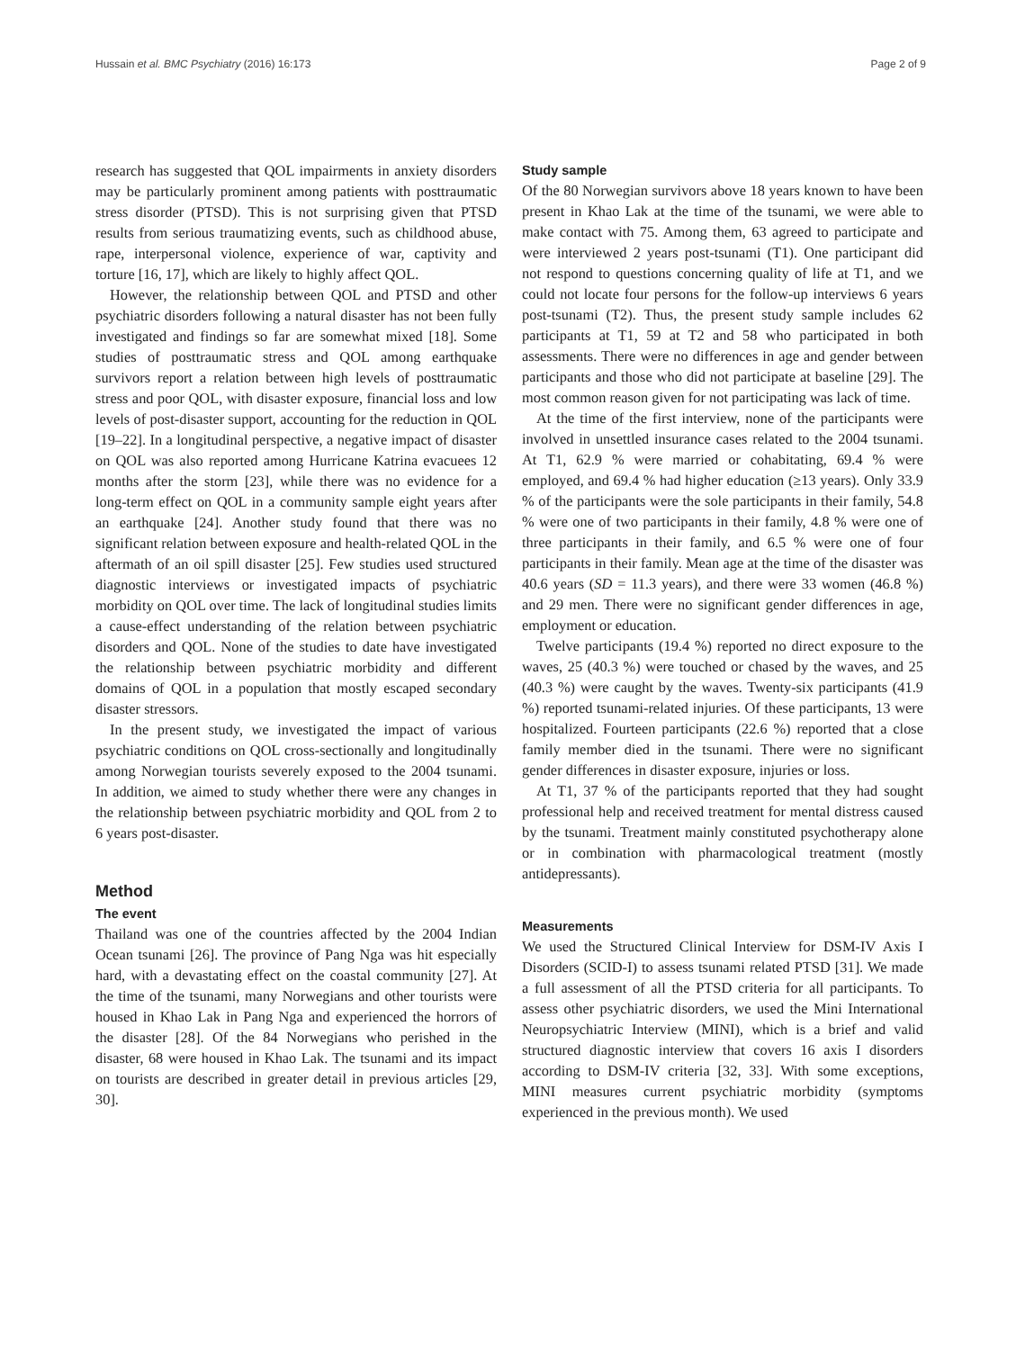Hussain et al. BMC Psychiatry (2016) 16:173 Page 2 of 9
research has suggested that QOL impairments in anxiety disorders may be particularly prominent among patients with posttraumatic stress disorder (PTSD). This is not surprising given that PTSD results from serious traumatizing events, such as childhood abuse, rape, interpersonal violence, experience of war, captivity and torture [16, 17], which are likely to highly affect QOL.
However, the relationship between QOL and PTSD and other psychiatric disorders following a natural disaster has not been fully investigated and findings so far are somewhat mixed [18]. Some studies of posttraumatic stress and QOL among earthquake survivors report a relation between high levels of posttraumatic stress and poor QOL, with disaster exposure, financial loss and low levels of post-disaster support, accounting for the reduction in QOL [19–22]. In a longitudinal perspective, a negative impact of disaster on QOL was also reported among Hurricane Katrina evacuees 12 months after the storm [23], while there was no evidence for a long-term effect on QOL in a community sample eight years after an earthquake [24]. Another study found that there was no significant relation between exposure and health-related QOL in the aftermath of an oil spill disaster [25]. Few studies used structured diagnostic interviews or investigated impacts of psychiatric morbidity on QOL over time. The lack of longitudinal studies limits a cause-effect understanding of the relation between psychiatric disorders and QOL. None of the studies to date have investigated the relationship between psychiatric morbidity and different domains of QOL in a population that mostly escaped secondary disaster stressors.
In the present study, we investigated the impact of various psychiatric conditions on QOL cross-sectionally and longitudinally among Norwegian tourists severely exposed to the 2004 tsunami. In addition, we aimed to study whether there were any changes in the relationship between psychiatric morbidity and QOL from 2 to 6 years post-disaster.
Method
The event
Thailand was one of the countries affected by the 2004 Indian Ocean tsunami [26]. The province of Pang Nga was hit especially hard, with a devastating effect on the coastal community [27]. At the time of the tsunami, many Norwegians and other tourists were housed in Khao Lak in Pang Nga and experienced the horrors of the disaster [28]. Of the 84 Norwegians who perished in the disaster, 68 were housed in Khao Lak. The tsunami and its impact on tourists are described in greater detail in previous articles [29, 30].
Study sample
Of the 80 Norwegian survivors above 18 years known to have been present in Khao Lak at the time of the tsunami, we were able to make contact with 75. Among them, 63 agreed to participate and were interviewed 2 years post-tsunami (T1). One participant did not respond to questions concerning quality of life at T1, and we could not locate four persons for the follow-up interviews 6 years post-tsunami (T2). Thus, the present study sample includes 62 participants at T1, 59 at T2 and 58 who participated in both assessments. There were no differences in age and gender between participants and those who did not participate at baseline [29]. The most common reason given for not participating was lack of time.
At the time of the first interview, none of the participants were involved in unsettled insurance cases related to the 2004 tsunami. At T1, 62.9 % were married or cohabitating, 69.4 % were employed, and 69.4 % had higher education (≥13 years). Only 33.9 % of the participants were the sole participants in their family, 54.8 % were one of two participants in their family, 4.8 % were one of three participants in their family, and 6.5 % were one of four participants in their family. Mean age at the time of the disaster was 40.6 years (SD = 11.3 years), and there were 33 women (46.8 %) and 29 men. There were no significant gender differences in age, employment or education.
Twelve participants (19.4 %) reported no direct exposure to the waves, 25 (40.3 %) were touched or chased by the waves, and 25 (40.3 %) were caught by the waves. Twenty-six participants (41.9 %) reported tsunami-related injuries. Of these participants, 13 were hospitalized. Fourteen participants (22.6 %) reported that a close family member died in the tsunami. There were no significant gender differences in disaster exposure, injuries or loss.
At T1, 37 % of the participants reported that they had sought professional help and received treatment for mental distress caused by the tsunami. Treatment mainly constituted psychotherapy alone or in combination with pharmacological treatment (mostly antidepressants).
Measurements
We used the Structured Clinical Interview for DSM-IV Axis I Disorders (SCID-I) to assess tsunami related PTSD [31]. We made a full assessment of all the PTSD criteria for all participants. To assess other psychiatric disorders, we used the Mini International Neuropsychiatric Interview (MINI), which is a brief and valid structured diagnostic interview that covers 16 axis I disorders according to DSM-IV criteria [32, 33]. With some exceptions, MINI measures current psychiatric morbidity (symptoms experienced in the previous month). We used